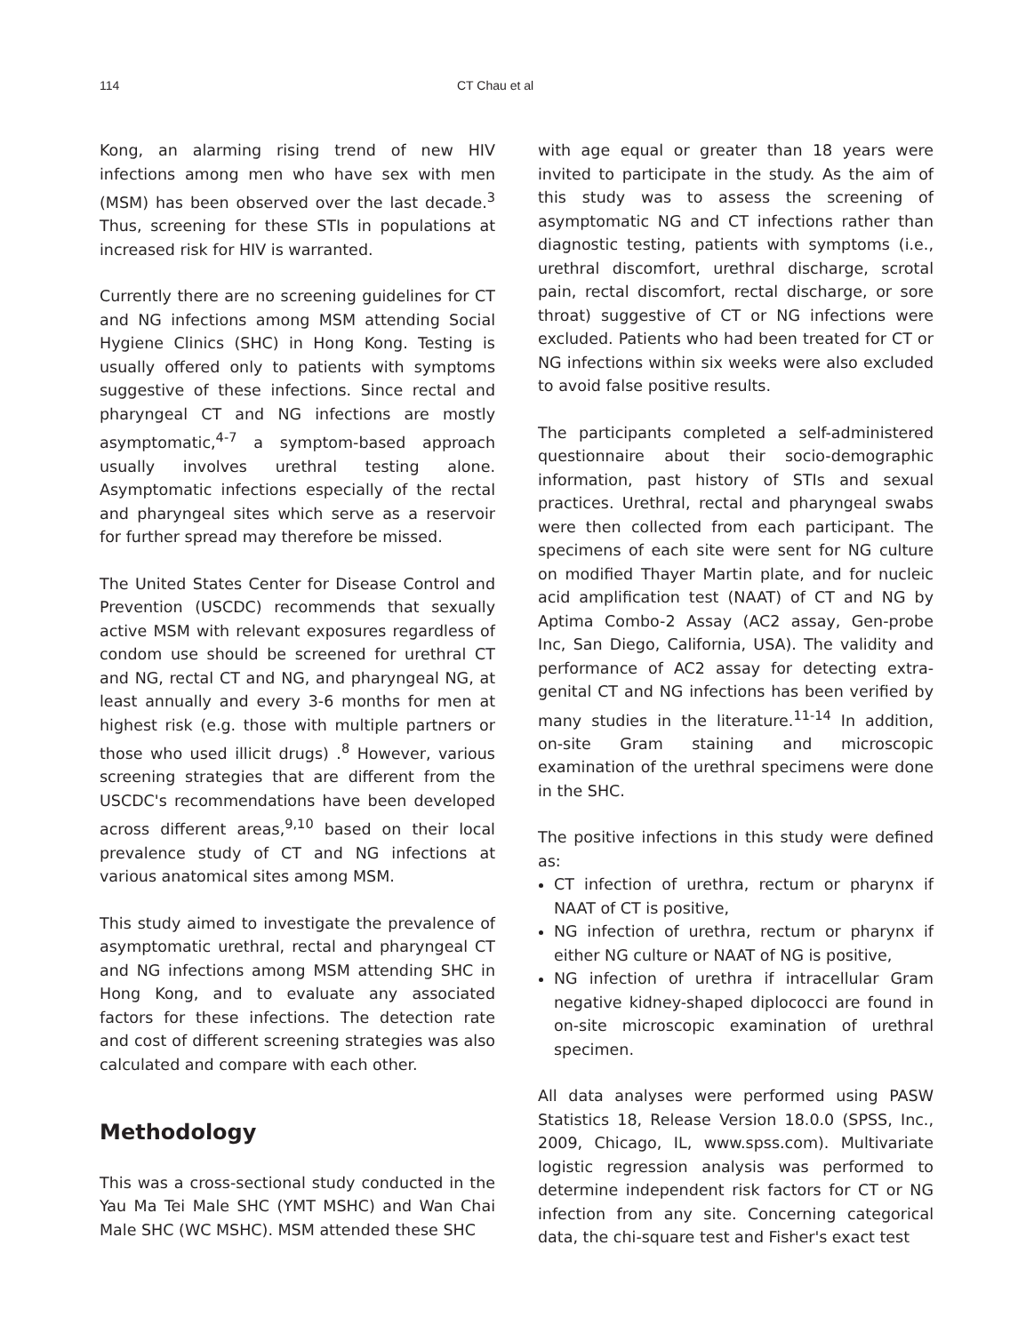114 CT Chau et al
Kong, an alarming rising trend of new HIV infections among men who have sex with men (MSM) has been observed over the last decade.<sup>3</sup> Thus, screening for these STIs in populations at increased risk for HIV is warranted.
Currently there are no screening guidelines for CT and NG infections among MSM attending Social Hygiene Clinics (SHC) in Hong Kong. Testing is usually offered only to patients with symptoms suggestive of these infections. Since rectal and pharyngeal CT and NG infections are mostly asymptomatic,<sup>4-7</sup> a symptom-based approach usually involves urethral testing alone. Asymptomatic infections especially of the rectal and pharyngeal sites which serve as a reservoir for further spread may therefore be missed.
The United States Center for Disease Control and Prevention (USCDC) recommends that sexually active MSM with relevant exposures regardless of condom use should be screened for urethral CT and NG, rectal CT and NG, and pharyngeal NG, at least annually and every 3-6 months for men at highest risk (e.g. those with multiple partners or those who used illicit drugs) .<sup>8</sup> However, various screening strategies that are different from the USCDC's recommendations have been developed across different areas,<sup>9,10</sup> based on their local prevalence study of CT and NG infections at various anatomical sites among MSM.
This study aimed to investigate the prevalence of asymptomatic urethral, rectal and pharyngeal CT and NG infections among MSM attending SHC in Hong Kong, and to evaluate any associated factors for these infections. The detection rate and cost of different screening strategies was also calculated and compare with each other.
Methodology
This was a cross-sectional study conducted in the Yau Ma Tei Male SHC (YMT MSHC) and Wan Chai Male SHC (WC MSHC). MSM attended these SHC
with age equal or greater than 18 years were invited to participate in the study. As the aim of this study was to assess the screening of asymptomatic NG and CT infections rather than diagnostic testing, patients with symptoms (i.e., urethral discomfort, urethral discharge, scrotal pain, rectal discomfort, rectal discharge, or sore throat) suggestive of CT or NG infections were excluded. Patients who had been treated for CT or NG infections within six weeks were also excluded to avoid false positive results.
The participants completed a self-administered questionnaire about their socio-demographic information, past history of STIs and sexual practices. Urethral, rectal and pharyngeal swabs were then collected from each participant. The specimens of each site were sent for NG culture on modified Thayer Martin plate, and for nucleic acid amplification test (NAAT) of CT and NG by Aptima Combo-2 Assay (AC2 assay, Gen-probe Inc, San Diego, California, USA). The validity and performance of AC2 assay for detecting extra-genital CT and NG infections has been verified by many studies in the literature.<sup>11-14</sup> In addition, on-site Gram staining and microscopic examination of the urethral specimens were done in the SHC.
The positive infections in this study were defined as:
CT infection of urethra, rectum or pharynx if NAAT of CT is positive,
NG infection of urethra, rectum or pharynx if either NG culture or NAAT of NG is positive,
NG infection of urethra if intracellular Gram negative kidney-shaped diplococci are found in on-site microscopic examination of urethral specimen.
All data analyses were performed using PASW Statistics 18, Release Version 18.0.0 (SPSS, Inc., 2009, Chicago, IL, www.spss.com). Multivariate logistic regression analysis was performed to determine independent risk factors for CT or NG infection from any site. Concerning categorical data, the chi-square test and Fisher's exact test